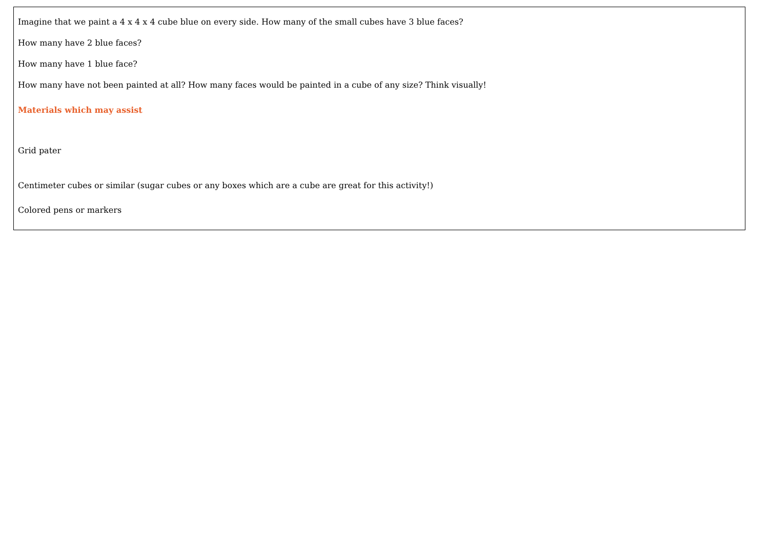Imagine that we paint a 4 x 4 x 4 cube blue on every side. How many of the small cubes have 3 blue faces?
How many have 2 blue faces?
How many have 1 blue face?
How many have not been painted at all? How many faces would be painted in a cube of any size? Think visually!
Materials which may assist
Grid pater
Centimeter cubes or similar (sugar cubes or any boxes which are a cube are great for this activity!)
Colored pens or markers